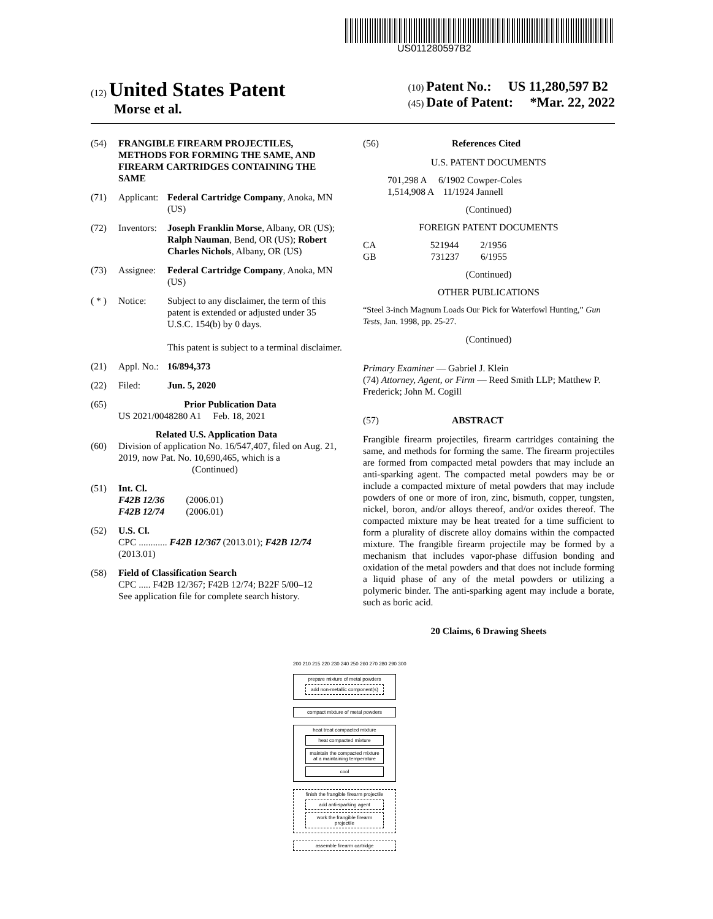US011280597B2
(12) United States Patent
Morse et al.
(10) Patent No.: US 11,280,597 B2
(45) Date of Patent: *Mar. 22, 2022
(54) FRANGIBLE FIREARM PROJECTILES, METHODS FOR FORMING THE SAME, AND FIREARM CARTRIDGES CONTAINING THE SAME
(71) Applicant: Federal Cartridge Company, Anoka, MN (US)
(72) Inventors: Joseph Franklin Morse, Albany, OR (US); Ralph Nauman, Bend, OR (US); Robert Charles Nichols, Albany, OR (US)
(73) Assignee: Federal Cartridge Company, Anoka, MN (US)
( * ) Notice: Subject to any disclaimer, the term of this patent is extended or adjusted under 35 U.S.C. 154(b) by 0 days.
This patent is subject to a terminal disclaimer.
(21) Appl. No.: 16/894,373
(22) Filed: Jun. 5, 2020
(65) Prior Publication Data
US 2021/0048280 A1 Feb. 18, 2021
Related U.S. Application Data
(60) Division of application No. 16/547,407, filed on Aug. 21, 2019, now Pat. No. 10,690,465, which is a
(Continued)
(51) Int. Cl.
F42B 12/36 (2006.01)
F42B 12/74 (2006.01)
(52) U.S. Cl.
CPC ............ F42B 12/367 (2013.01); F42B 12/74 (2013.01)
(58) Field of Classification Search
CPC ..... F42B 12/367; F42B 12/74; B22F 5/00–12
See application file for complete search history.
(56) References Cited
U.S. PATENT DOCUMENTS
701,298 A 6/1902 Cowper-Coles
1,514,908 A 11/1924 Jannell
(Continued)
FOREIGN PATENT DOCUMENTS
CA 521944 2/1956
GB 731237 6/1955
(Continued)
OTHER PUBLICATIONS
“Steel 3-inch Magnum Loads Our Pick for Waterfowl Hunting,” Gun Tests, Jan. 1998, pp. 25-27.
(Continued)
Primary Examiner — Gabriel J. Klein
(74) Attorney, Agent, or Firm — Reed Smith LLP; Matthew P. Frederick; John M. Cogill
(57) ABSTRACT
Frangible firearm projectiles, firearm cartridges containing the same, and methods for forming the same. The firearm projectiles are formed from compacted metal powders that may include an anti-sparking agent. The compacted metal powders may be or include a compacted mixture of metal powders that may include powders of one or more of iron, zinc, bismuth, copper, tungsten, nickel, boron, and/or alloys thereof, and/or oxides thereof. The compacted mixture may be heat treated for a time sufficient to form a plurality of discrete alloy domains within the compacted mixture. The frangible firearm projectile may be formed by a mechanism that includes vapor-phase diffusion bonding and oxidation of the metal powders and that does not include forming a liquid phase of any of the metal powders or utilizing a polymeric binder. The anti-sparking agent may include a borate, such as boric acid.
20 Claims, 6 Drawing Sheets
200 210 215 220 230 240 250 260 270 280 290 300
prepare mixture of metal powders
add non-metallic component(s)
compact mixture of metal powders
heat treat compacted mixture
heat compacted mixture
maintain the compacted mixture at a maintaining temperature
cool
finish the frangible firearm projectile
add anti-sparking agent
work the frangible firearm projectile
assemble firearm cartridge